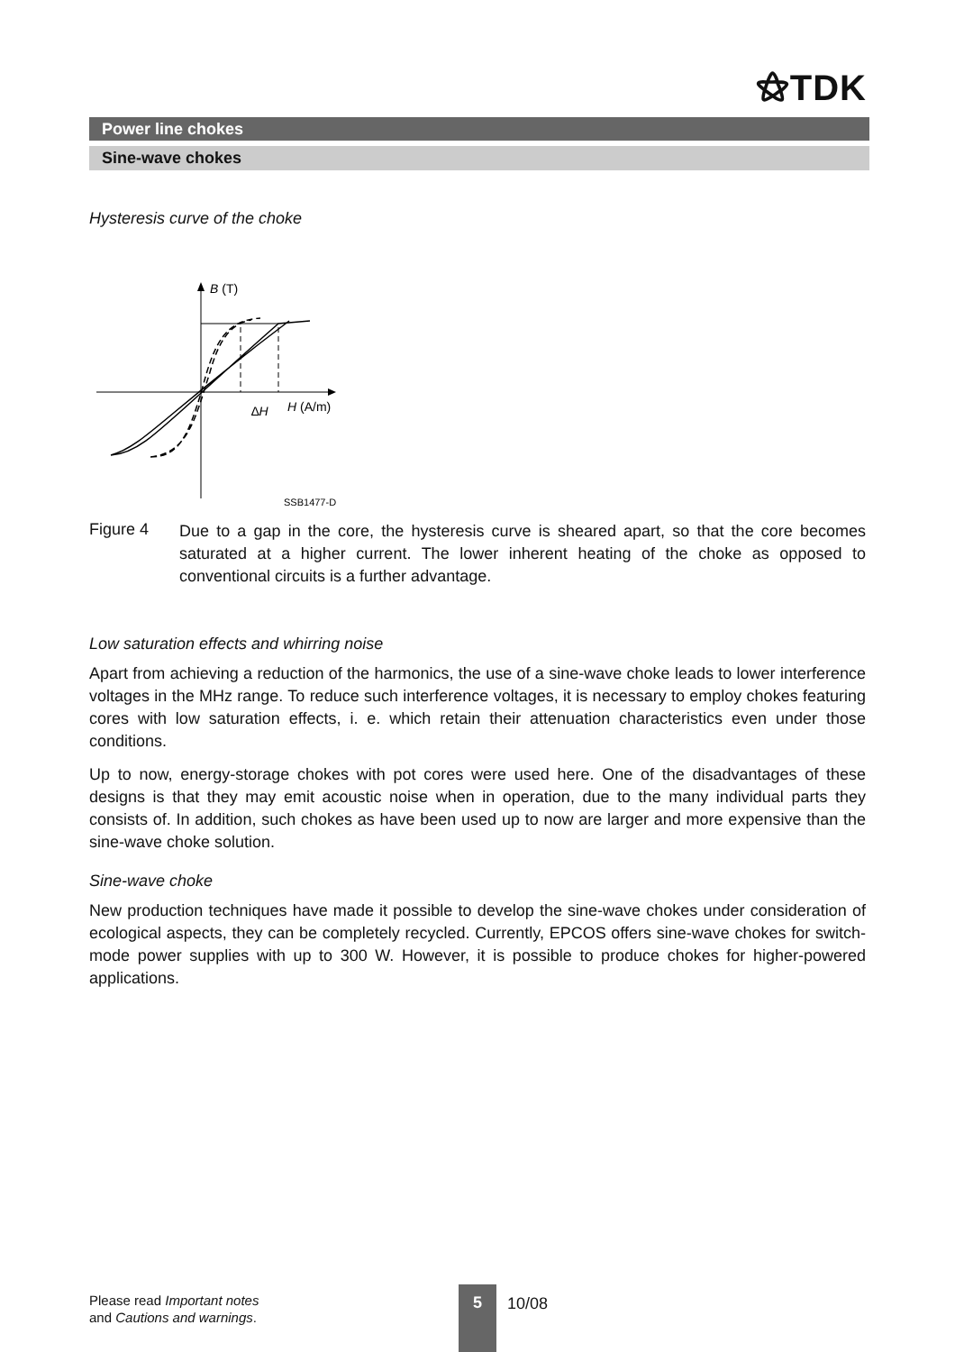⚝TDK
Power line chokes
Sine-wave chokes
Hysteresis curve of the choke
B (T)
H (A/m)
∆H
SSB1477-D
Figure 4
Due to a gap in the core, the hysteresis curve is sheared apart, so that the core becomes saturated at a higher current. The lower inherent heating of the choke as opposed to conventional circuits is a further advantage.
Low saturation effects and whirring noise
Apart from achieving a reduction of the harmonics, the use of a sine-wave choke leads to lower interference voltages in the MHz range. To reduce such interference voltages, it is necessary to employ chokes featuring cores with low saturation effects, i. e. which retain their attenuation characteristics even under those conditions.
Up to now, energy-storage chokes with pot cores were used here. One of the disadvantages of these designs is that they may emit acoustic noise when in operation, due to the many individual parts they consists of. In addition, such chokes as have been used up to now are larger and more expensive than the sine-wave choke solution.
Sine-wave choke
New production techniques have made it possible to develop the sine-wave chokes under consideration of ecological aspects, they can be completely recycled. Currently, EPCOS offers sine-wave chokes for switch-mode power supplies with up to 300 W. However, it is possible to produce chokes for higher-powered applications.
Please read Important notes
and Cautions and warnings.
5
10/08